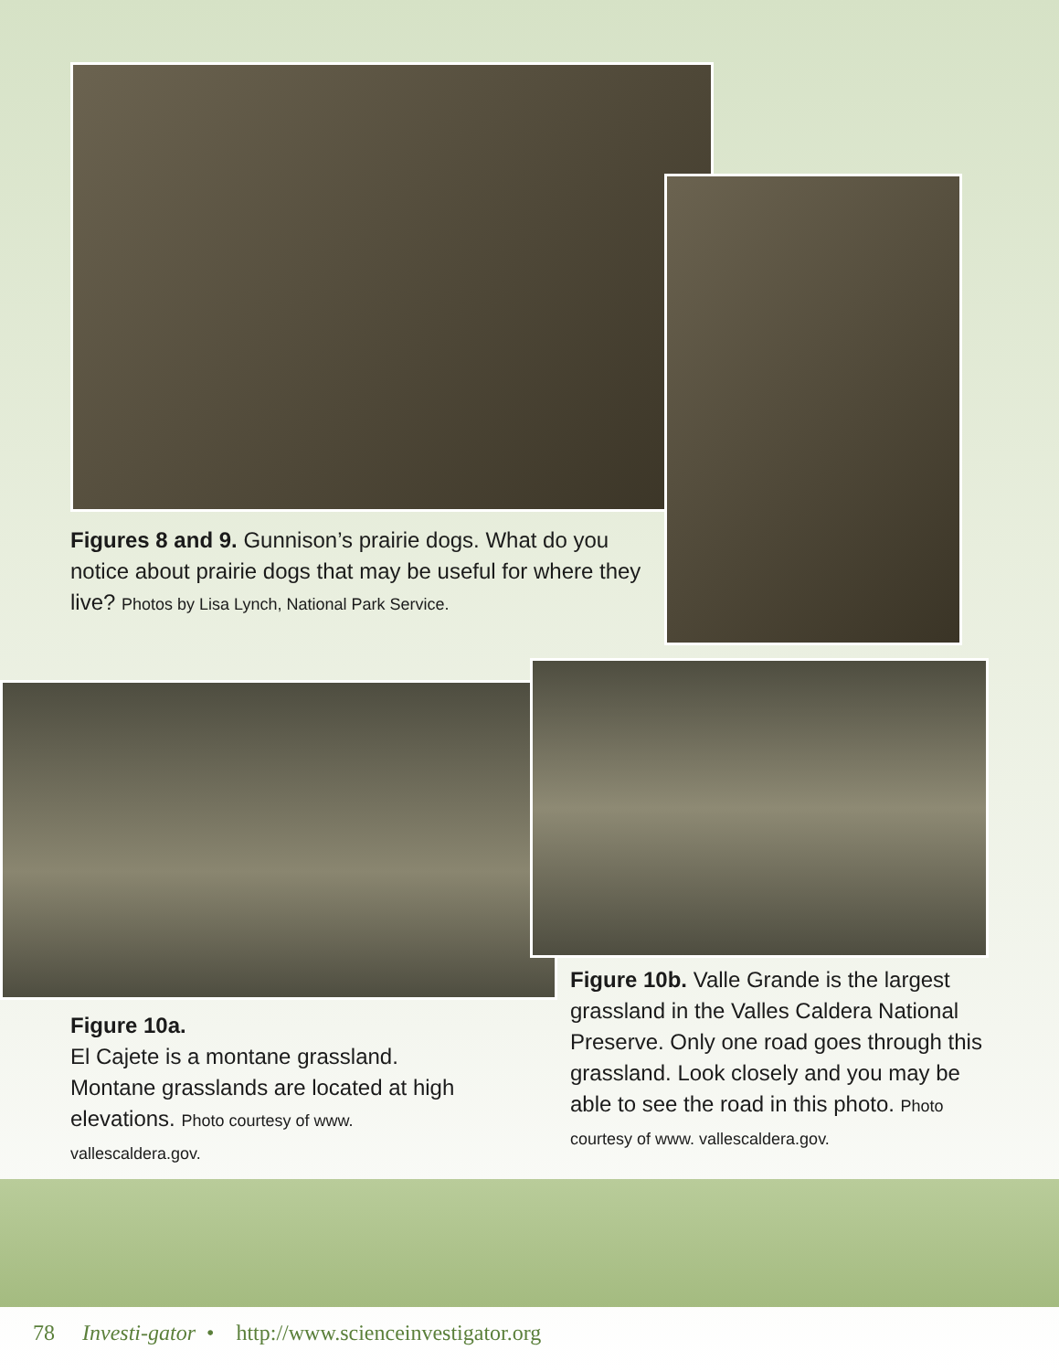Figures 8 and 9. Gunnison’s prairie dogs. What do you notice about prairie dogs that may be useful for where they live? Photos by Lisa Lynch, National Park Service.
Figure 10a.
El Cajete is a montane grassland. Montane grasslands are located at high elevations. Photo courtesy of www. vallescaldera.gov.
Figure 10b. Valle Grande is the largest grassland in the Valles Caldera National Preserve. Only one road goes through this grassland. Look closely and you may be able to see the road in this photo. Photo courtesy of www. vallescaldera.gov.
78 Investi-gator • http://www.scienceinvestigator.org